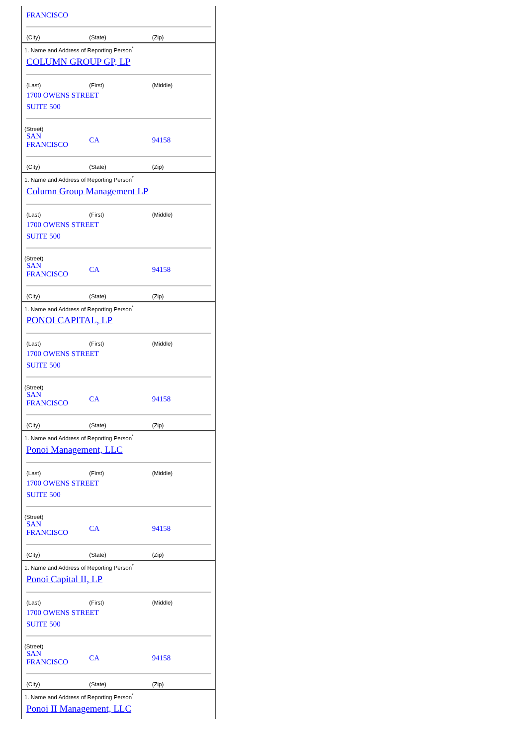FRANCISCO
| (City) | (State) | (Zip) |
1. Name and Address of Reporting Person<sup>*</sup>
COLUMN GROUP GP, LP
| (Last) | (First) | (Middle) |
1700 OWENS STREET
SUITE 500
(Street)
| SAN FRANCISCO | CA | 94158 |
| (City) | (State) | (Zip) |
1. Name and Address of Reporting Person<sup>*</sup>
Column Group Management LP
| (Last) | (First) | (Middle) |
1700 OWENS STREET
SUITE 500
(Street)
| SAN FRANCISCO | CA | 94158 |
| (City) | (State) | (Zip) |
1. Name and Address of Reporting Person<sup>*</sup>
PONOI CAPITAL, LP
| (Last) | (First) | (Middle) |
1700 OWENS STREET
SUITE 500
(Street)
| SAN FRANCISCO | CA | 94158 |
| (City) | (State) | (Zip) |
1. Name and Address of Reporting Person<sup>*</sup>
Ponoi Management, LLC
| (Last) | (First) | (Middle) |
1700 OWENS STREET
SUITE 500
(Street)
| SAN FRANCISCO | CA | 94158 |
| (City) | (State) | (Zip) |
1. Name and Address of Reporting Person<sup>*</sup>
Ponoi Capital II, LP
| (Last) | (First) | (Middle) |
1700 OWENS STREET
SUITE 500
(Street)
| SAN FRANCISCO | CA | 94158 |
| (City) | (State) | (Zip) |
1. Name and Address of Reporting Person<sup>*</sup>
Ponoi II Management, LLC